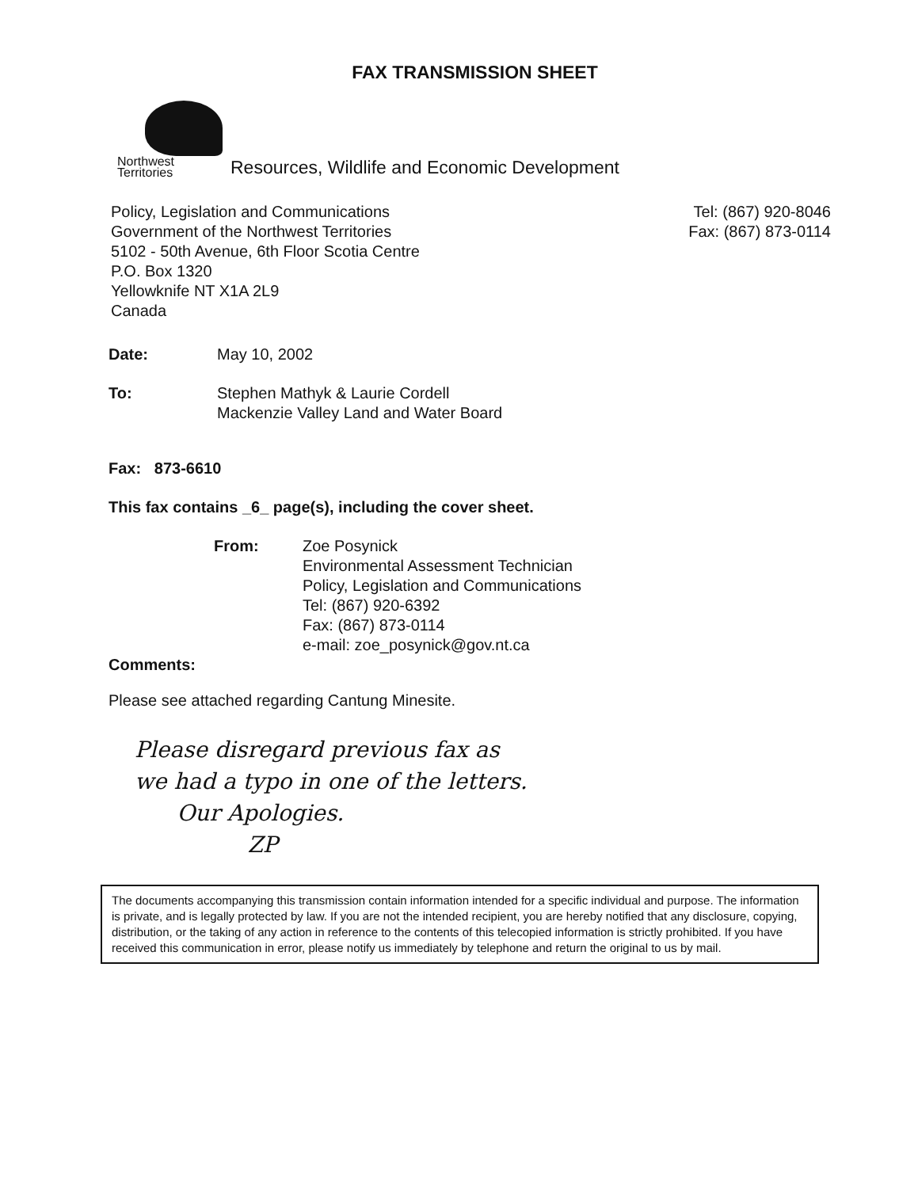FAX TRANSMISSION SHEET
Northwest
Territories
Resources, Wildlife and Economic Development
Policy, Legislation and Communications
Government of the Northwest Territories
5102 - 50th Avenue, 6th Floor Scotia Centre
P.O. Box 1320
Yellowknife NT X1A 2L9
Canada
Tel: (867) 920-8046
Fax: (867) 873-0114
Date: May 10, 2002
To: Stephen Mathyk & Laurie Cordell
Mackenzie Valley Land and Water Board
Fax: 873-6610
This fax contains _6_ page(s), including the cover sheet.
From: Zoe Posynick
Environmental Assessment Technician
Policy, Legislation and Communications
Tel: (867) 920-6392
Fax: (867) 873-0114
e-mail: zoe_posynick@gov.nt.ca
Comments:
Please see attached regarding Cantung Minesite.
Please disregard previous fax as
we had a typo in one of the letters.
Our Apologies.
ZP
The documents accompanying this transmission contain information intended for a specific individual and purpose. The information is private, and is legally protected by law. If you are not the intended recipient, you are hereby notified that any disclosure, copying, distribution, or the taking of any action in reference to the contents of this telecopied information is strictly prohibited. If you have received this communication in error, please notify us immediately by telephone and return the original to us by mail.